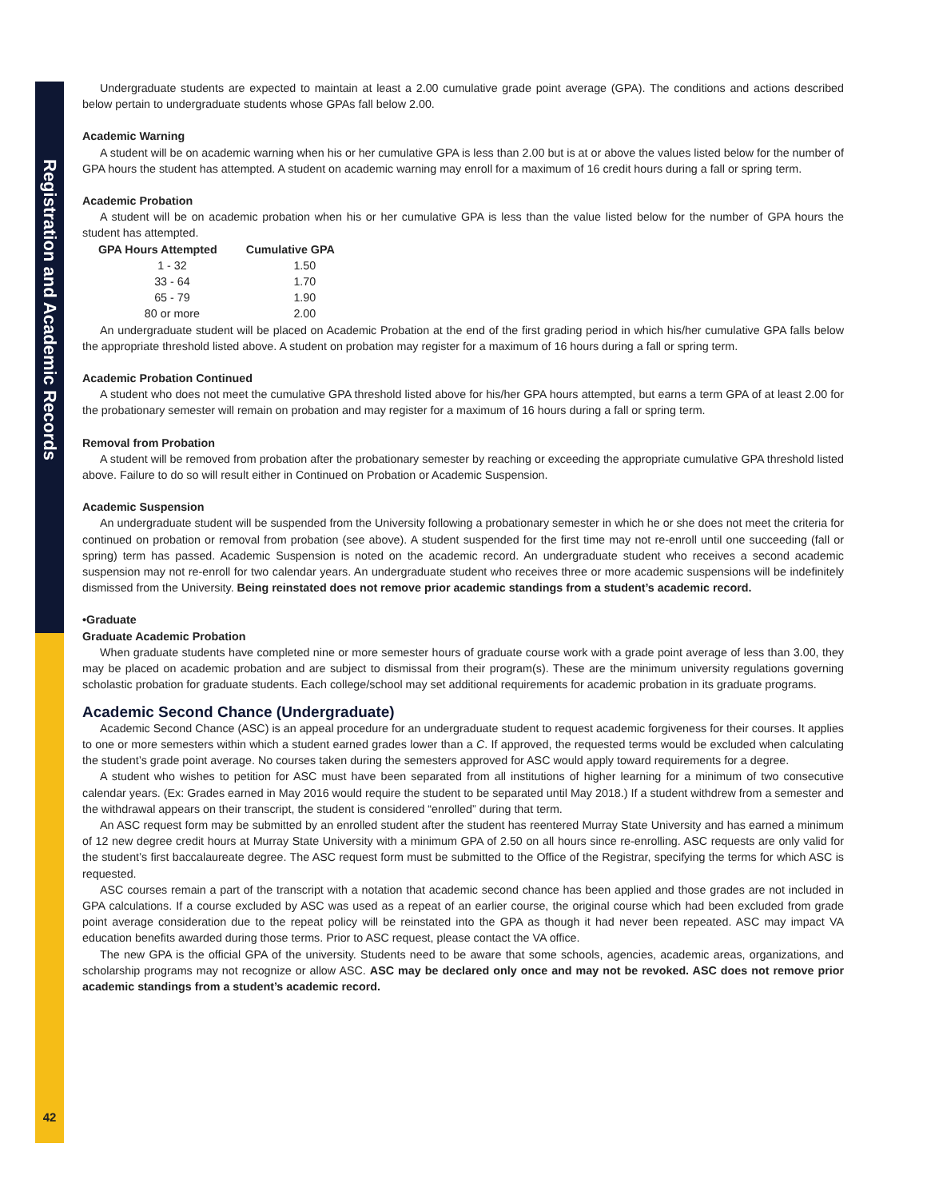Registration and Academic Records
Undergraduate students are expected to maintain at least a 2.00 cumulative grade point average (GPA). The conditions and actions described below pertain to undergraduate students whose GPAs fall below 2.00.
Academic Warning
A student will be on academic warning when his or her cumulative GPA is less than 2.00 but is at or above the values listed below for the number of GPA hours the student has attempted. A student on academic warning may enroll for a maximum of 16 credit hours during a fall or spring term.
Academic Probation
A student will be on academic probation when his or her cumulative GPA is less than the value listed below for the number of GPA hours the student has attempted.
| GPA Hours Attempted | Cumulative GPA |
| --- | --- |
| 1 - 32 | 1.50 |
| 33 - 64 | 1.70 |
| 65 - 79 | 1.90 |
| 80 or more | 2.00 |
An undergraduate student will be placed on Academic Probation at the end of the first grading period in which his/her cumulative GPA falls below the appropriate threshold listed above. A student on probation may register for a maximum of 16 hours during a fall or spring term.
Academic Probation Continued
A student who does not meet the cumulative GPA threshold listed above for his/her GPA hours attempted, but earns a term GPA of at least 2.00 for the probationary semester will remain on probation and may register for a maximum of 16 hours during a fall or spring term.
Removal from Probation
A student will be removed from probation after the probationary semester by reaching or exceeding the appropriate cumulative GPA threshold listed above. Failure to do so will result either in Continued on Probation or Academic Suspension.
Academic Suspension
An undergraduate student will be suspended from the University following a probationary semester in which he or she does not meet the criteria for continued on probation or removal from probation (see above). A student suspended for the first time may not re-enroll until one succeeding (fall or spring) term has passed. Academic Suspension is noted on the academic record. An undergraduate student who receives a second academic suspension may not re-enroll for two calendar years. An undergraduate student who receives three or more academic suspensions will be indefinitely dismissed from the University. Being reinstated does not remove prior academic standings from a student’s academic record.
•Graduate
Graduate Academic Probation
When graduate students have completed nine or more semester hours of graduate course work with a grade point average of less than 3.00, they may be placed on academic probation and are subject to dismissal from their program(s). These are the minimum university regulations governing scholastic probation for graduate students. Each college/school may set additional requirements for academic probation in its graduate programs.
Academic Second Chance (Undergraduate)
Academic Second Chance (ASC) is an appeal procedure for an undergraduate student to request academic forgiveness for their courses. It applies to one or more semesters within which a student earned grades lower than a C. If approved, the requested terms would be excluded when calculating the student’s grade point average. No courses taken during the semesters approved for ASC would apply toward requirements for a degree.
A student who wishes to petition for ASC must have been separated from all institutions of higher learning for a minimum of two consecutive calendar years. (Ex: Grades earned in May 2016 would require the student to be separated until May 2018.) If a student withdrew from a semester and the withdrawal appears on their transcript, the student is considered “enrolled” during that term.
An ASC request form may be submitted by an enrolled student after the student has reentered Murray State University and has earned a minimum of 12 new degree credit hours at Murray State University with a minimum GPA of 2.50 on all hours since re-enrolling. ASC requests are only valid for the student’s first baccalaureate degree. The ASC request form must be submitted to the Office of the Registrar, specifying the terms for which ASC is requested.
ASC courses remain a part of the transcript with a notation that academic second chance has been applied and those grades are not included in GPA calculations. If a course excluded by ASC was used as a repeat of an earlier course, the original course which had been excluded from grade point average consideration due to the repeat policy will be reinstated into the GPA as though it had never been repeated. ASC may impact VA education benefits awarded during those terms. Prior to ASC request, please contact the VA office.
The new GPA is the official GPA of the university. Students need to be aware that some schools, agencies, academic areas, organizations, and scholarship programs may not recognize or allow ASC. ASC may be declared only once and may not be revoked. ASC does not remove prior academic standings from a student’s academic record.
42